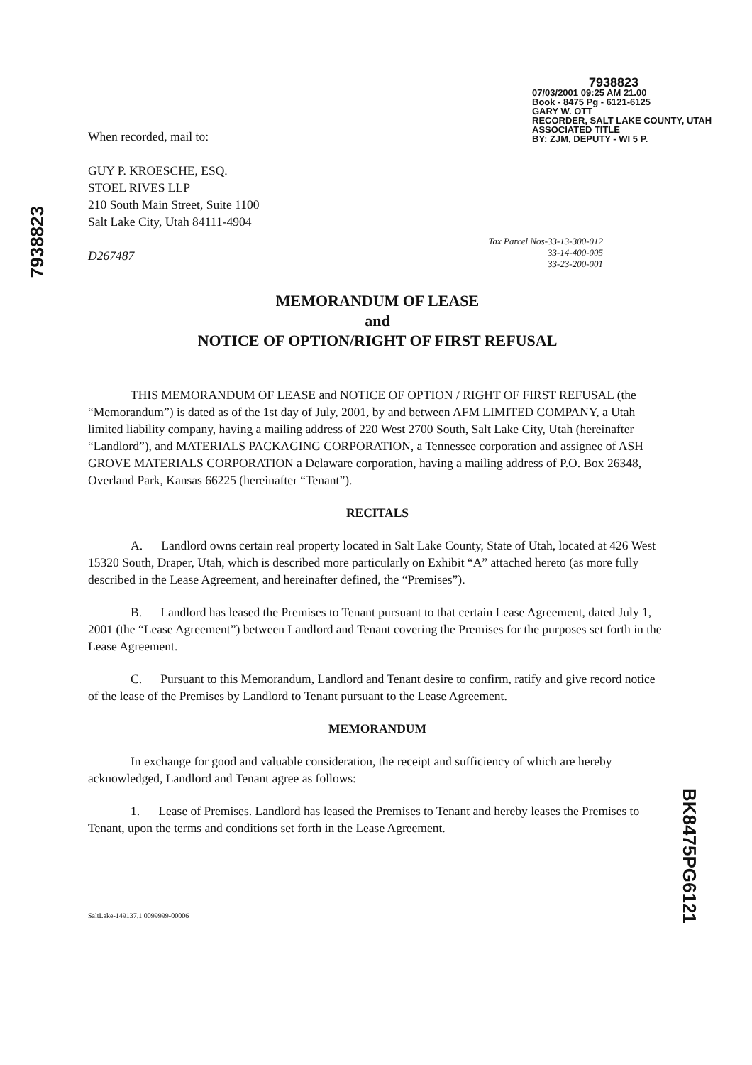When recorded, mail to:
GUY P. KROESCHE, ESQ.
STOEL RIVES LLP
210 South Main Street, Suite 1100
Salt Lake City, Utah 84111-4904
D267487
7938823
07/03/2001 09:25 AM 21.00
Book - 8475 Pg - 6121-6125
GARY W. OTT
RECORDER, SALT LAKE COUNTY, UTAH
ASSOCIATED TITLE
BY: ZJM, DEPUTY - WI 5 P.
7938823
Tax Parcel Nos-33-13-300-012
33-14-400-005
33-23-200-001
MEMORANDUM OF LEASE
and
NOTICE OF OPTION/RIGHT OF FIRST REFUSAL
THIS MEMORANDUM OF LEASE and NOTICE OF OPTION / RIGHT OF FIRST REFUSAL (the “Memorandum”) is dated as of the 1st day of July, 2001, by and between AFM LIMITED COMPANY, a Utah limited liability company, having a mailing address of 220 West 2700 South, Salt Lake City, Utah (hereinafter “Landlord”), and MATERIALS PACKAGING CORPORATION, a Tennessee corporation and assignee of ASH GROVE MATERIALS CORPORATION a Delaware corporation, having a mailing address of P.O. Box 26348, Overland Park, Kansas 66225 (hereinafter “Tenant”).
RECITALS
A. Landlord owns certain real property located in Salt Lake County, State of Utah, located at 426 West 15320 South, Draper, Utah, which is described more particularly on Exhibit “A” attached hereto (as more fully described in the Lease Agreement, and hereinafter defined, the “Premises”).
B. Landlord has leased the Premises to Tenant pursuant to that certain Lease Agreement, dated July 1, 2001 (the “Lease Agreement”) between Landlord and Tenant covering the Premises for the purposes set forth in the Lease Agreement.
C. Pursuant to this Memorandum, Landlord and Tenant desire to confirm, ratify and give record notice of the lease of the Premises by Landlord to Tenant pursuant to the Lease Agreement.
MEMORANDUM
In exchange for good and valuable consideration, the receipt and sufficiency of which are hereby acknowledged, Landlord and Tenant agree as follows:
1. Lease of Premises. Landlord has leased the Premises to Tenant and hereby leases the Premises to Tenant, upon the terms and conditions set forth in the Lease Agreement.
SaltLake-149137.1 0099999-00006
BK8475PG6121